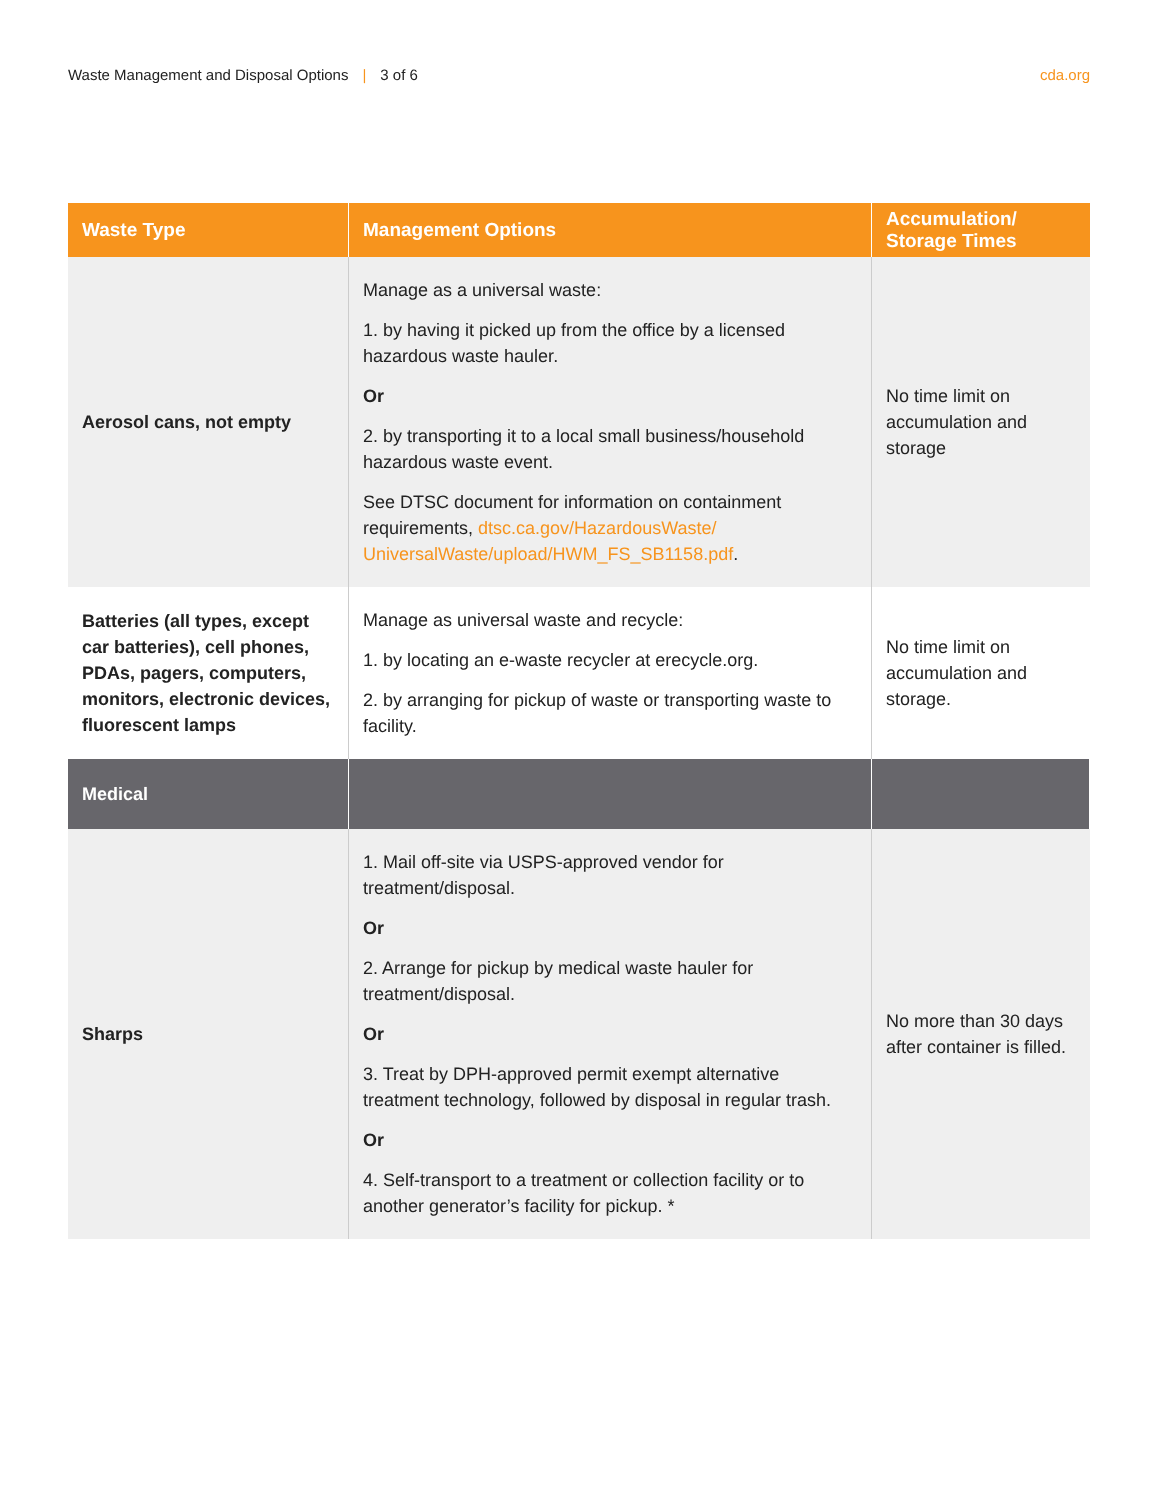Waste Management and Disposal Options | 3 of 6
cda.org
| Waste Type | Management Options | Accumulation/ Storage Times |
| --- | --- | --- |
| Aerosol cans, not empty | Manage as a universal waste: 1. by having it picked up from the office by a licensed hazardous waste hauler. Or 2. by transporting it to a local small business/household hazardous waste event. See DTSC document for information on containment requirements, dtsc.ca.gov/HazardousWaste/ UniversalWaste/upload/HWM_FS_SB1158.pdf . | No time limit on accumulation and storage |
| Batteries (all types, except car batteries), cell phones, PDAs, pagers, computers, monitors, electronic devices, fluorescent lamps | Manage as universal waste and recycle: 1. by locating an e-waste recycler at erecycle.org. 2. by arranging for pickup of waste or transporting waste to facility. | No time limit on accumulation and storage. |
| Medical | | |
| Sharps | 1. Mail off-site via USPS-approved vendor for treatment/disposal. Or 2. Arrange for pickup by medical waste hauler for treatment/disposal. Or 3. Treat by DPH-approved permit exempt alternative treatment technology, followed by disposal in regular trash. Or 4. Self-transport to a treatment or collection facility or to another generator’s facility for pickup. * | No more than 30 days after container is filled. |